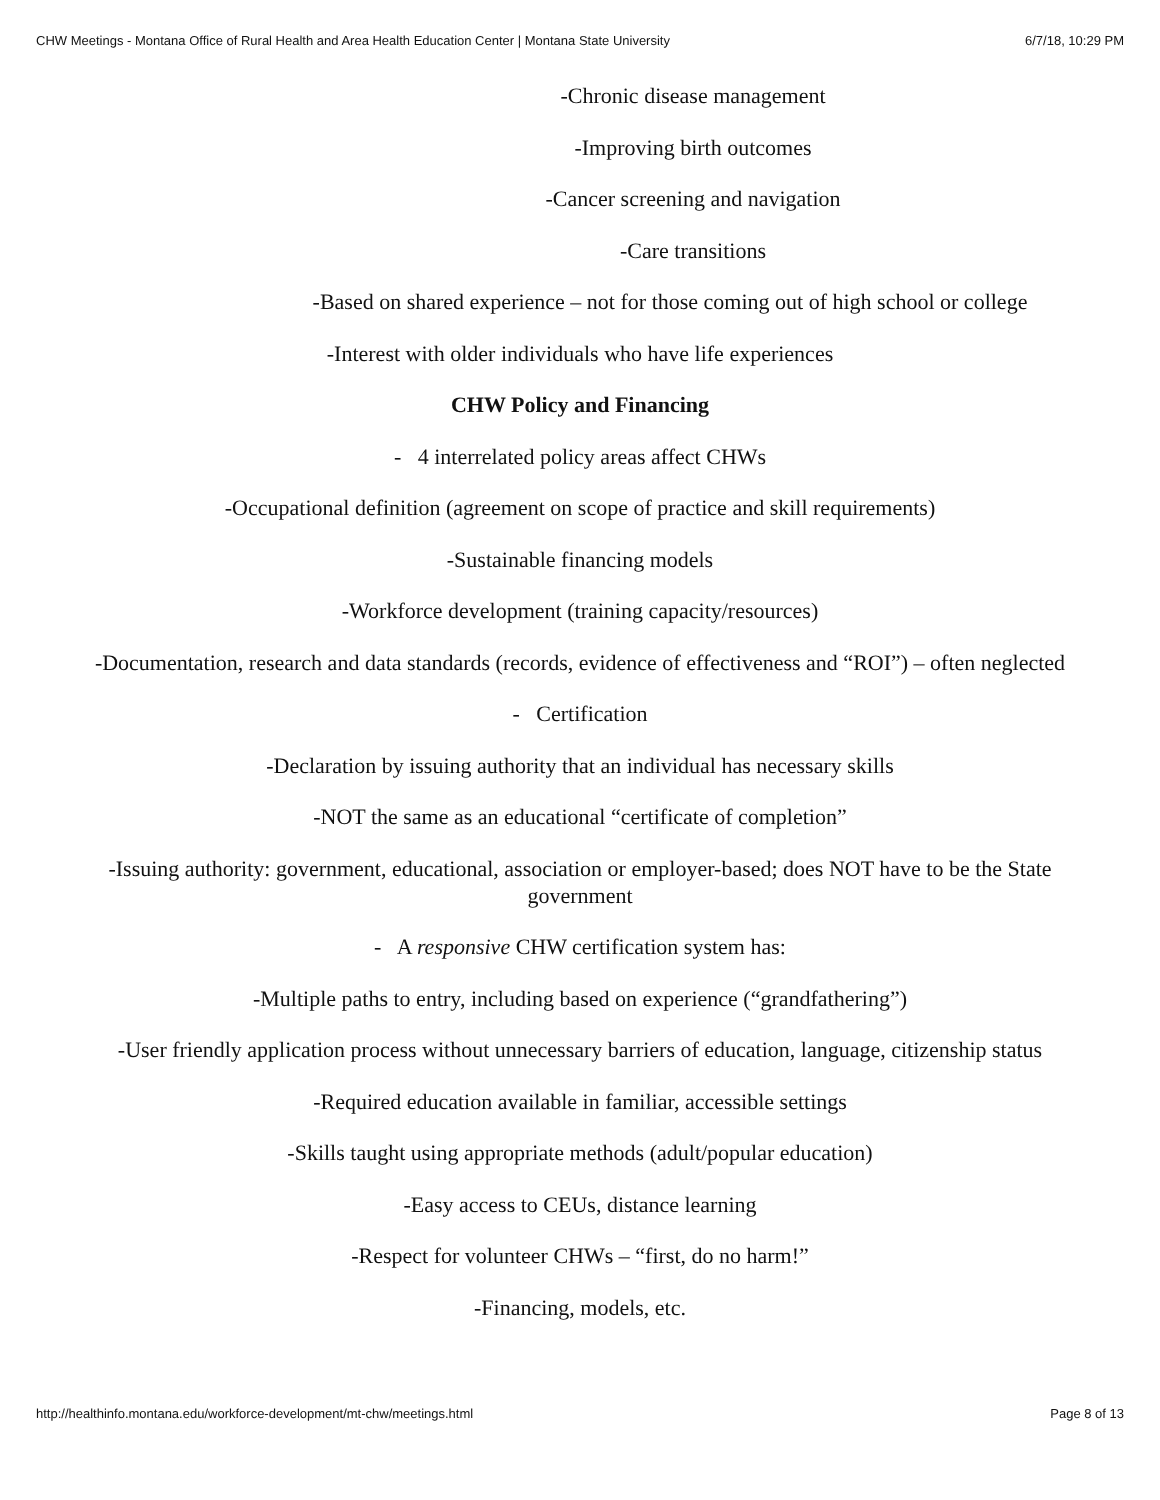CHW Meetings - Montana Office of Rural Health and Area Health Education Center | Montana State University 6/7/18, 10:29 PM
-Chronic disease management
-Improving birth outcomes
-Cancer screening and navigation
-Care transitions
-Based on shared experience – not for those coming out of high school or college
-Interest with older individuals who have life experiences
CHW Policy and Financing
- 4 interrelated policy areas affect CHWs
-Occupational definition (agreement on scope of practice and skill requirements)
-Sustainable financing models
-Workforce development (training capacity/resources)
-Documentation, research and data standards (records, evidence of effectiveness and “ROI”) – often neglected
- Certification
-Declaration by issuing authority that an individual has necessary skills
-NOT the same as an educational “certificate of completion”
-Issuing authority: government, educational, association or employer-based; does NOT have to be the State government
- A responsive CHW certification system has:
-Multiple paths to entry, including based on experience (“grandfathering”)
-User friendly application process without unnecessary barriers of education, language, citizenship status
-Required education available in familiar, accessible settings
-Skills taught using appropriate methods (adult/popular education)
-Easy access to CEUs, distance learning
-Respect for volunteer CHWs – “first, do no harm!”
-Financing, models, etc.
http://healthinfo.montana.edu/workforce-development/mt-chw/meetings.html Page 8 of 13